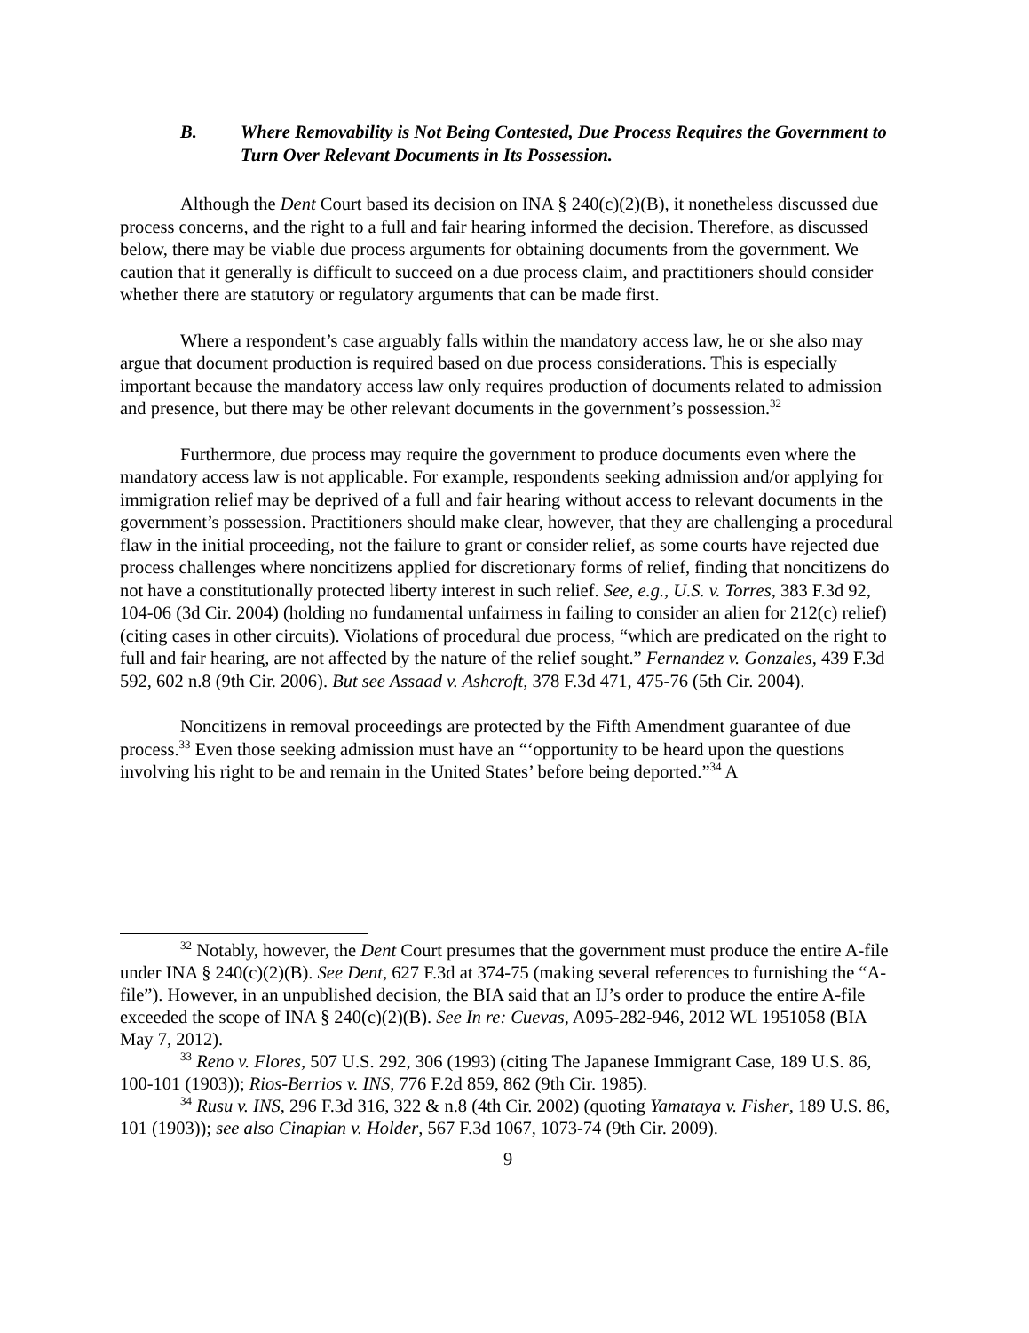B. Where Removability is Not Being Contested, Due Process Requires the Government to Turn Over Relevant Documents in Its Possession.
Although the Dent Court based its decision on INA § 240(c)(2)(B), it nonetheless discussed due process concerns, and the right to a full and fair hearing informed the decision. Therefore, as discussed below, there may be viable due process arguments for obtaining documents from the government. We caution that it generally is difficult to succeed on a due process claim, and practitioners should consider whether there are statutory or regulatory arguments that can be made first.
Where a respondent’s case arguably falls within the mandatory access law, he or she also may argue that document production is required based on due process considerations. This is especially important because the mandatory access law only requires production of documents related to admission and presence, but there may be other relevant documents in the government’s possession.<sup>32</sup>
Furthermore, due process may require the government to produce documents even where the mandatory access law is not applicable. For example, respondents seeking admission and/or applying for immigration relief may be deprived of a full and fair hearing without access to relevant documents in the government’s possession. Practitioners should make clear, however, that they are challenging a procedural flaw in the initial proceeding, not the failure to grant or consider relief, as some courts have rejected due process challenges where noncitizens applied for discretionary forms of relief, finding that noncitizens do not have a constitutionally protected liberty interest in such relief. See, e.g., U.S. v. Torres, 383 F.3d 92, 104-06 (3d Cir. 2004) (holding no fundamental unfairness in failing to consider an alien for 212(c) relief) (citing cases in other circuits). Violations of procedural due process, “which are predicated on the right to full and fair hearing, are not affected by the nature of the relief sought.” Fernandez v. Gonzales, 439 F.3d 592, 602 n.8 (9th Cir. 2006). But see Assaad v. Ashcroft, 378 F.3d 471, 475-76 (5th Cir. 2004).
Noncitizens in removal proceedings are protected by the Fifth Amendment guarantee of due process.<sup>33</sup> Even those seeking admission must have an “‘opportunity to be heard upon the questions involving his right to be and remain in the United States’ before being deported.”<sup>34</sup> A
<sup>32</sup> Notably, however, the Dent Court presumes that the government must produce the entire A-file under INA § 240(c)(2)(B). See Dent, 627 F.3d at 374-75 (making several references to furnishing the “A-file”). However, in an unpublished decision, the BIA said that an IJ’s order to produce the entire A-file exceeded the scope of INA § 240(c)(2)(B). See In re: Cuevas, A095-282-946, 2012 WL 1951058 (BIA May 7, 2012).
<sup>33</sup> Reno v. Flores, 507 U.S. 292, 306 (1993) (citing The Japanese Immigrant Case, 189 U.S. 86, 100-101 (1903)); Rios-Berrios v. INS, 776 F.2d 859, 862 (9th Cir. 1985).
<sup>34</sup> Rusu v. INS, 296 F.3d 316, 322 & n.8 (4th Cir. 2002) (quoting Yamataya v. Fisher, 189 U.S. 86, 101 (1903)); see also Cinapian v. Holder, 567 F.3d 1067, 1073-74 (9th Cir. 2009).
9